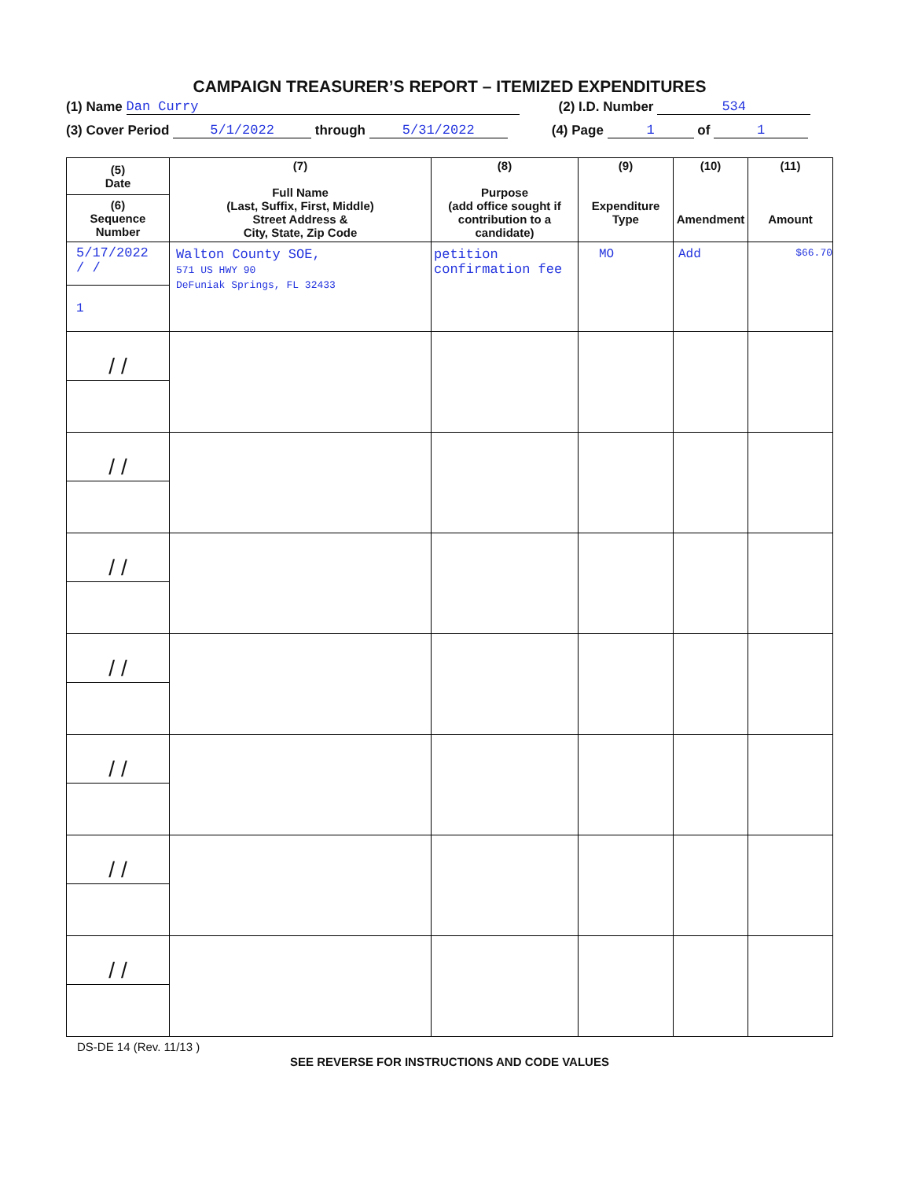CAMPAIGN TREASURER’S REPORT – ITEMIZED EXPENDITURES
(1) Name Dan Curry (2) I.D. Number 534
(3) Cover Period 5/1/2022 through 5/31/2022 (4) Page 1 of 1
| (5) Date (6) Sequence Number | (7) Full Name (Last, Suffix, First, Middle) Street Address & City, State, Zip Code | (8) Purpose (add office sought if contribution to a candidate) | (9) Expenditure Type | (10) Amendment | (11) Amount |
| --- | --- | --- | --- | --- | --- |
| 5/17/2022 / / 1 | Walton County SOE, 571 US HWY 90 DeFuniak Springs, FL 32433 | petition confirmation fee | MO | Add | $66.70 |
| / / | | | | | |
| / / | | | | | |
| / / | | | | | |
| / / | | | | | |
| / / | | | | | |
| / / | | | | | |
| / / | | | | | |
DS-DE 14 (Rev. 11/13 )
SEE REVERSE FOR INSTRUCTIONS AND CODE VALUES